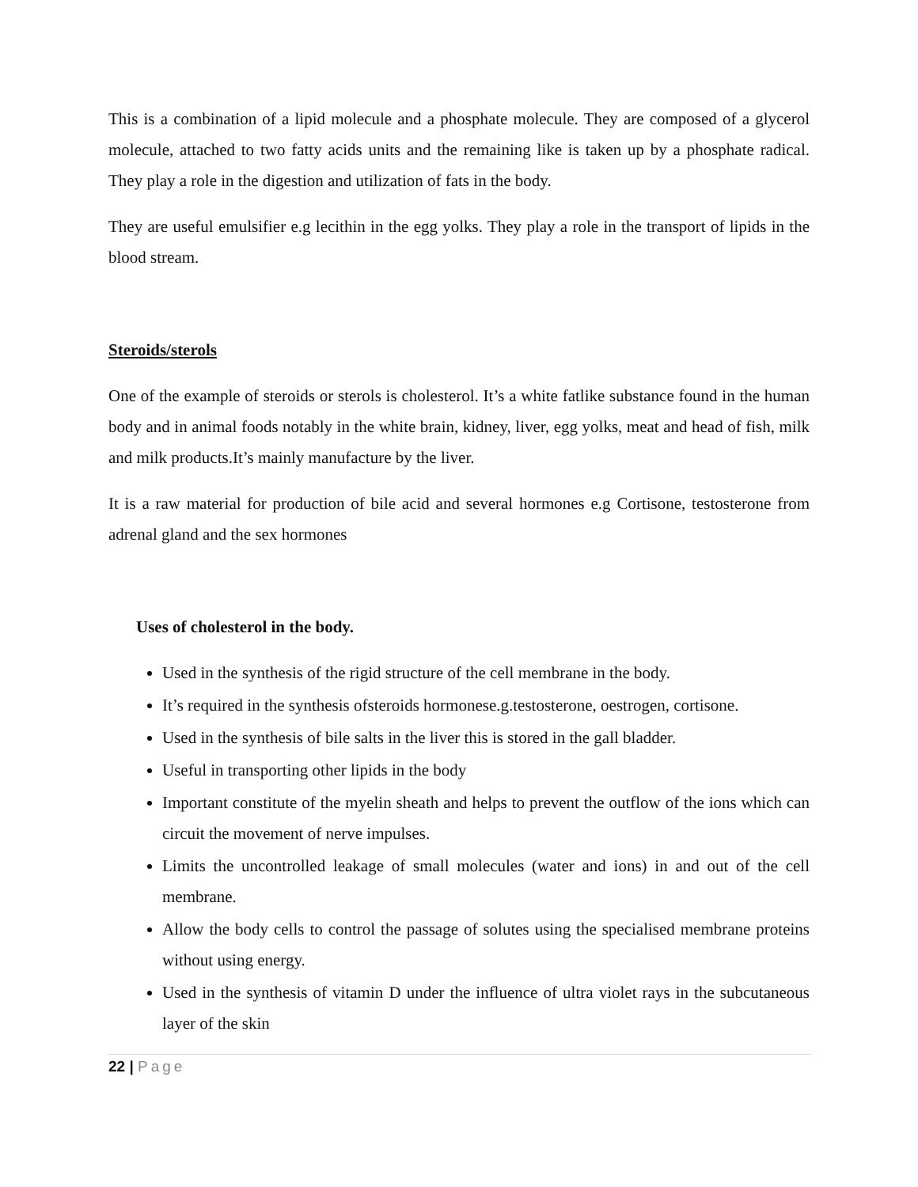This is a combination of a lipid molecule and a phosphate molecule. They are composed of a glycerol molecule, attached to two fatty acids units and the remaining like is taken up by a phosphate radical. They play a role in the digestion and utilization of fats in the body.
They are useful emulsifier e.g lecithin in the egg yolks. They play a role in the transport of lipids in the blood stream.
Steroids/sterols
One of the example of steroids or sterols is cholesterol. It’s a white fatlike substance found in the human body and in animal foods notably in the white brain, kidney, liver, egg yolks, meat and head of fish, milk and milk products.It’s mainly manufacture by the liver.
It is a raw material for production of bile acid and several hormones e.g Cortisone, testosterone from adrenal gland and the sex hormones
Uses of cholesterol in the body.
Used in the synthesis of the rigid structure of the cell membrane in the body.
It’s required in the synthesis ofsteroids hormonese.g.testosterone, oestrogen, cortisone.
Used in the synthesis of bile salts in the liver this is stored in the gall bladder.
Useful in transporting other lipids in the body
Important constitute of the myelin sheath and helps to prevent the outflow of the ions which can circuit the movement of nerve impulses.
Limits the uncontrolled leakage of small molecules (water and ions) in and out of the cell membrane.
Allow the body cells to control the passage of solutes using the specialised membrane proteins without using energy.
Used in the synthesis of vitamin D under the influence of ultra violet rays in the subcutaneous layer of the skin
22 | Page